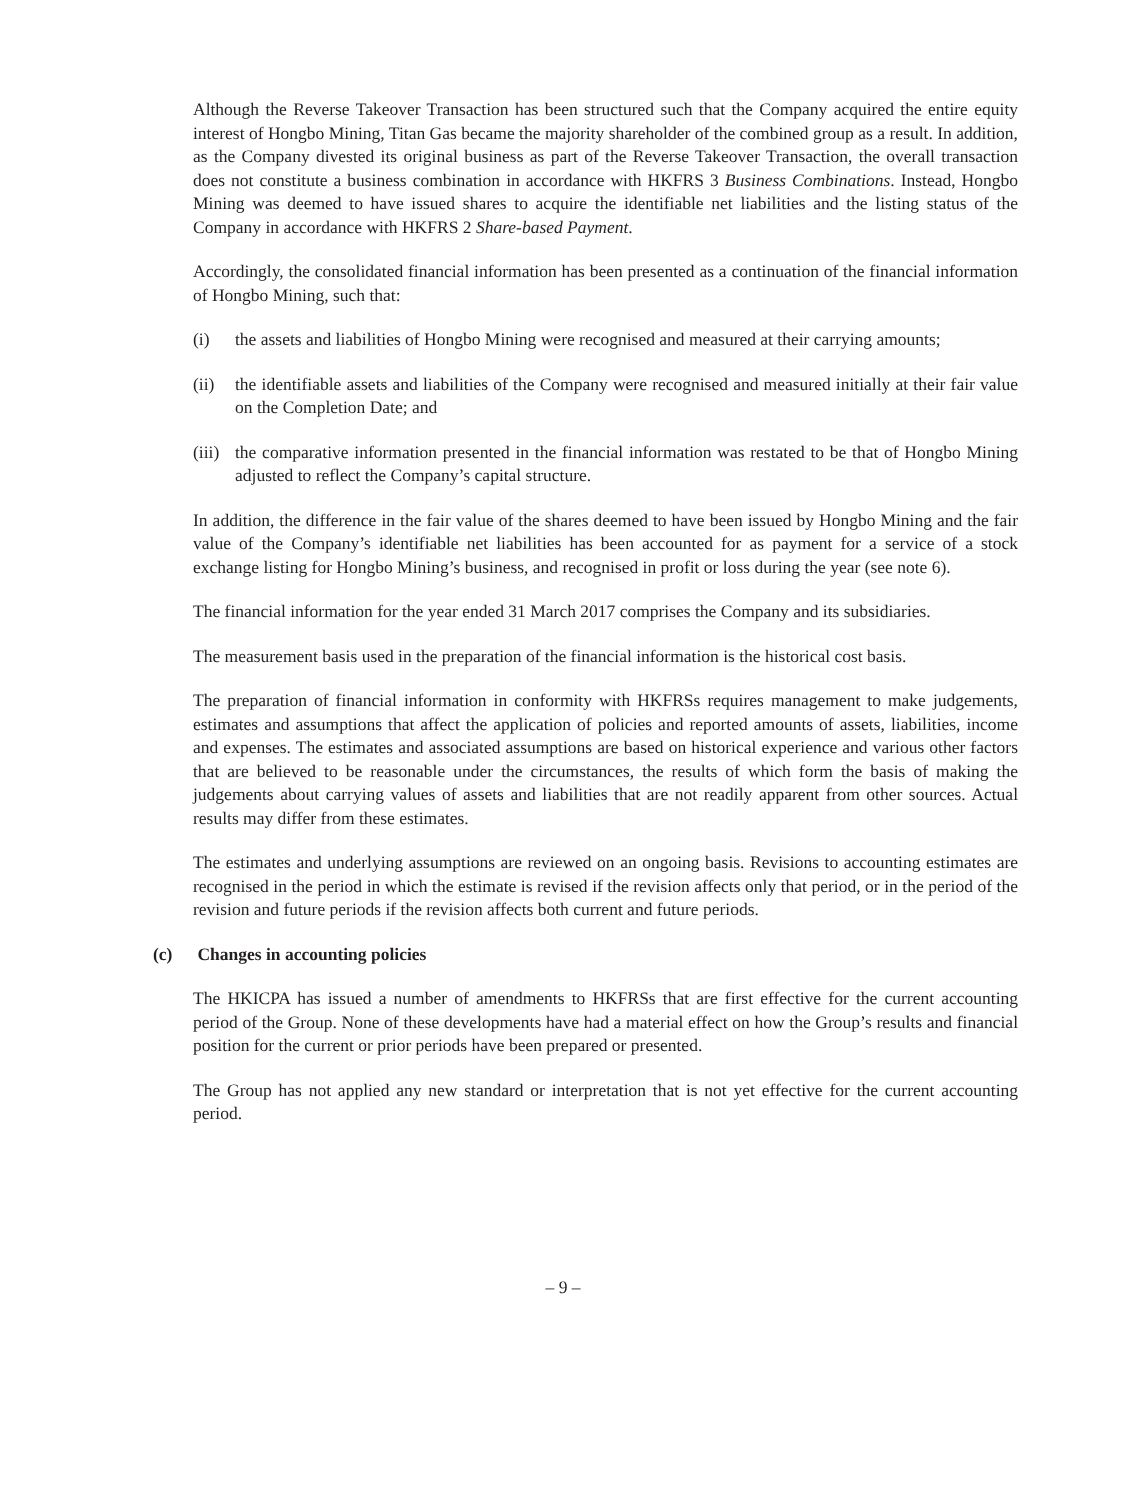Although the Reverse Takeover Transaction has been structured such that the Company acquired the entire equity interest of Hongbo Mining, Titan Gas became the majority shareholder of the combined group as a result. In addition, as the Company divested its original business as part of the Reverse Takeover Transaction, the overall transaction does not constitute a business combination in accordance with HKFRS 3 Business Combinations. Instead, Hongbo Mining was deemed to have issued shares to acquire the identifiable net liabilities and the listing status of the Company in accordance with HKFRS 2 Share-based Payment.
Accordingly, the consolidated financial information has been presented as a continuation of the financial information of Hongbo Mining, such that:
(i) the assets and liabilities of Hongbo Mining were recognised and measured at their carrying amounts;
(ii) the identifiable assets and liabilities of the Company were recognised and measured initially at their fair value on the Completion Date; and
(iii)
the comparative information presented in the financial information was restated to be that of Hongbo Mining adjusted to reflect the Company’s capital structure.
In addition, the difference in the fair value of the shares deemed to have been issued by Hongbo Mining and the fair value of the Company’s identifiable net liabilities has been accounted for as payment for a service of a stock exchange listing for Hongbo Mining’s business, and recognised in profit or loss during the year (see note 6).
The financial information for the year ended 31 March 2017 comprises the Company and its subsidiaries.
The measurement basis used in the preparation of the financial information is the historical cost basis.
The preparation of financial information in conformity with HKFRSs requires management to make judgements, estimates and assumptions that affect the application of policies and reported amounts of assets, liabilities, income and expenses. The estimates and associated assumptions are based on historical experience and various other factors that are believed to be reasonable under the circumstances, the results of which form the basis of making the judgements about carrying values of assets and liabilities that are not readily apparent from other sources. Actual results may differ from these estimates.
The estimates and underlying assumptions are reviewed on an ongoing basis. Revisions to accounting estimates are recognised in the period in which the estimate is revised if the revision affects only that period, or in the period of the revision and future periods if the revision affects both current and future periods.
(c) Changes in accounting policies
The HKICPA has issued a number of amendments to HKFRSs that are first effective for the current accounting period of the Group. None of these developments have had a material effect on how the Group’s results and financial position for the current or prior periods have been prepared or presented.
The Group has not applied any new standard or interpretation that is not yet effective for the current accounting period.
– 9 –